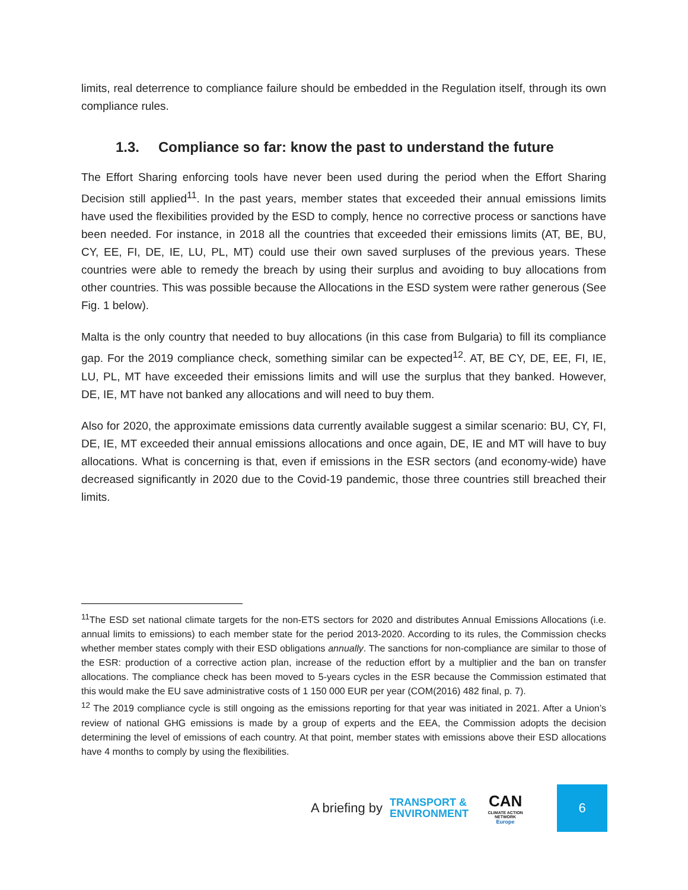limits, real deterrence to compliance failure should be embedded in the Regulation itself, through its own compliance rules.
1.3. Compliance so far: know the past to understand the future
The Effort Sharing enforcing tools have never been used during the period when the Effort Sharing Decision still applied<sup>11</sup>. In the past years, member states that exceeded their annual emissions limits have used the flexibilities provided by the ESD to comply, hence no corrective process or sanctions have been needed. For instance, in 2018 all the countries that exceeded their emissions limits (AT, BE, BU, CY, EE, FI, DE, IE, LU, PL, MT) could use their own saved surpluses of the previous years. These countries were able to remedy the breach by using their surplus and avoiding to buy allocations from other countries. This was possible because the Allocations in the ESD system were rather generous (See Fig. 1 below).
Malta is the only country that needed to buy allocations (in this case from Bulgaria) to fill its compliance gap. For the 2019 compliance check, something similar can be expected<sup>12</sup>. AT, BE CY, DE, EE, FI, IE, LU, PL, MT have exceeded their emissions limits and will use the surplus that they banked. However, DE, IE, MT have not banked any allocations and will need to buy them.
Also for 2020, the approximate emissions data currently available suggest a similar scenario: BU, CY, FI, DE, IE, MT exceeded their annual emissions allocations and once again, DE, IE and MT will have to buy allocations. What is concerning is that, even if emissions in the ESR sectors (and economy-wide) have decreased significantly in 2020 due to the Covid-19 pandemic, those three countries still breached their limits.
<sup>11</sup> The ESD set national climate targets for the non-ETS sectors for 2020 and distributes Annual Emissions Allocations (i.e. annual limits to emissions) to each member state for the period 2013-2020. According to its rules, the Commission checks whether member states comply with their ESD obligations annually. The sanctions for non-compliance are similar to those of the ESR: production of a corrective action plan, increase of the reduction effort by a multiplier and the ban on transfer allocations. The compliance check has been moved to 5-years cycles in the ESR because the Commission estimated that this would make the EU save administrative costs of 1 150 000 EUR per year (COM(2016) 482 final, p. 7).
<sup>12</sup> The 2019 compliance cycle is still ongoing as the emissions reporting for that year was initiated in 2021. After a Union’s review of national GHG emissions is made by a group of experts and the EEA, the Commission adopts the decision determining the level of emissions of each country. At that point, member states with emissions above their ESD allocations have 4 months to comply by using the flexibilities.
A briefing by TRANSPORT &
ENVIRONMENT CAN
CLIMATE ACTION NETWORK
Europe
6